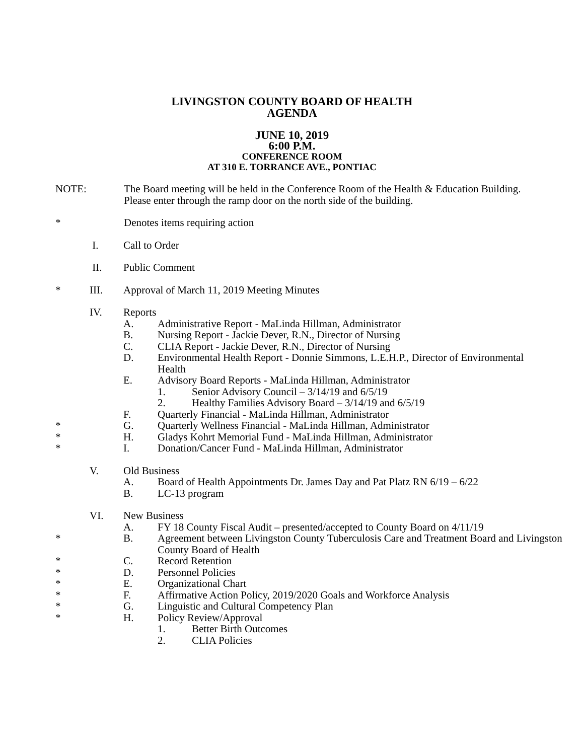LIVINGSTON COUNTY BOARD OF HEALTH
AGENDA
JUNE 10, 2019
6:00 P.M.
CONFERENCE ROOM
AT 310 E. TORRANCE AVE., PONTIAC
NOTE: The Board meeting will be held in the Conference Room of the Health & Education Building. Please enter through the ramp door on the north side of the building.
* Denotes items requiring action
I. Call to Order
II. Public Comment
* III. Approval of March 11, 2019 Meeting Minutes
IV. Reports
A. Administrative Report - MaLinda Hillman, Administrator
B. Nursing Report - Jackie Dever, R.N., Director of Nursing
C. CLIA Report - Jackie Dever, R.N., Director of Nursing
D. Environmental Health Report - Donnie Simmons, L.E.H.P., Director of Environmental Health
E. Advisory Board Reports - MaLinda Hillman, Administrator
1. Senior Advisory Council – 3/14/19 and 6/5/19
2. Healthy Families Advisory Board – 3/14/19 and 6/5/19
F. Quarterly Financial - MaLinda Hillman, Administrator
* G. Quarterly Wellness Financial - MaLinda Hillman, Administrator
* H. Gladys Kohrt Memorial Fund - MaLinda Hillman, Administrator
* I. Donation/Cancer Fund - MaLinda Hillman, Administrator
V. Old Business
A. Board of Health Appointments Dr. James Day and Pat Platz RN 6/19 – 6/22
B. LC-13 program
VI. New Business
A. FY 18 County Fiscal Audit – presented/accepted to County Board on 4/11/19
* B. Agreement between Livingston County Tuberculosis Care and Treatment Board and Livingston County Board of Health
* C. Record Retention
* D. Personnel Policies
* E. Organizational Chart
* F. Affirmative Action Policy, 2019/2020 Goals and Workforce Analysis
* G. Linguistic and Cultural Competency Plan
* H. Policy Review/Approval
1. Better Birth Outcomes
2. CLIA Policies